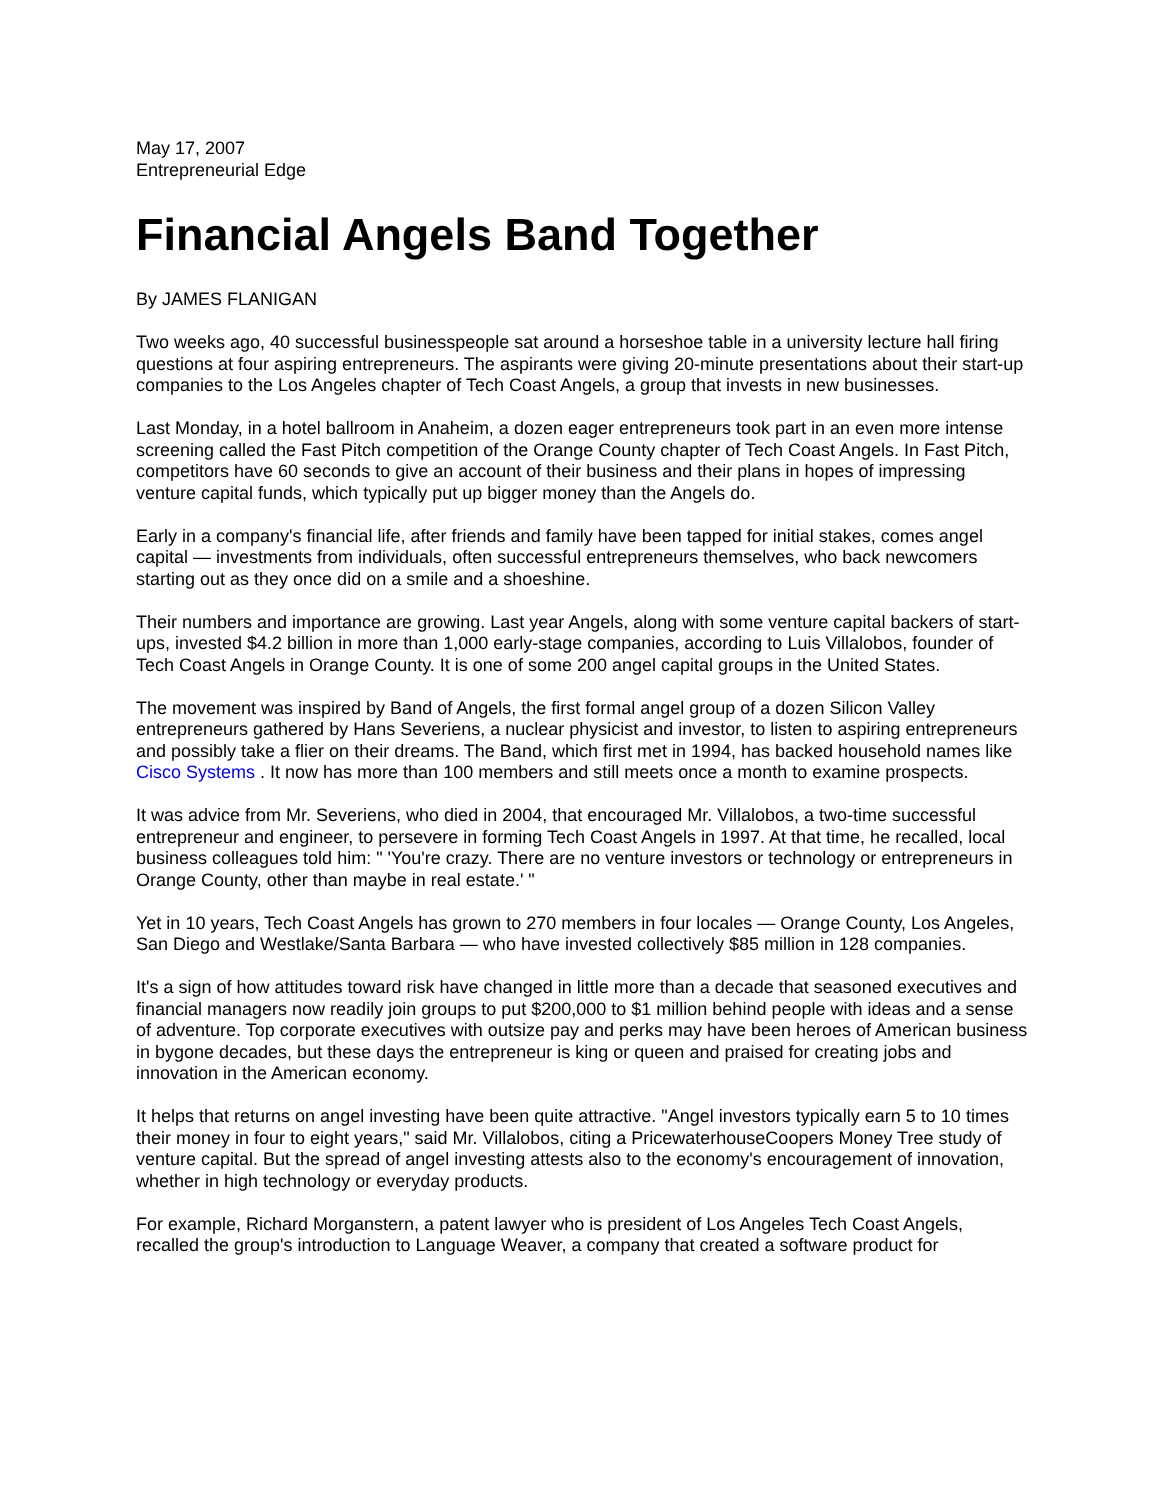May 17, 2007
Entrepreneurial Edge
Financial Angels Band Together
By JAMES FLANIGAN
Two weeks ago, 40 successful businesspeople sat around a horseshoe table in a university lecture hall firing questions at four aspiring entrepreneurs. The aspirants were giving 20-minute presentations about their start-up companies to the Los Angeles chapter of Tech Coast Angels, a group that invests in new businesses.
Last Monday, in a hotel ballroom in Anaheim, a dozen eager entrepreneurs took part in an even more intense screening called the Fast Pitch competition of the Orange County chapter of Tech Coast Angels. In Fast Pitch, competitors have 60 seconds to give an account of their business and their plans in hopes of impressing venture capital funds, which typically put up bigger money than the Angels do.
Early in a company's financial life, after friends and family have been tapped for initial stakes, comes angel capital — investments from individuals, often successful entrepreneurs themselves, who back newcomers starting out as they once did on a smile and a shoeshine.
Their numbers and importance are growing. Last year Angels, along with some venture capital backers of start-ups, invested $4.2 billion in more than 1,000 early-stage companies, according to Luis Villalobos, founder of Tech Coast Angels in Orange County. It is one of some 200 angel capital groups in the United States.
The movement was inspired by Band of Angels, the first formal angel group of a dozen Silicon Valley entrepreneurs gathered by Hans Severiens, a nuclear physicist and investor, to listen to aspiring entrepreneurs and possibly take a flier on their dreams. The Band, which first met in 1994, has backed household names like Cisco Systems . It now has more than 100 members and still meets once a month to examine prospects.
It was advice from Mr. Severiens, who died in 2004, that encouraged Mr. Villalobos, a two-time successful entrepreneur and engineer, to persevere in forming Tech Coast Angels in 1997. At that time, he recalled, local business colleagues told him: " 'You're crazy. There are no venture investors or technology or entrepreneurs in Orange County, other than maybe in real estate.' "
Yet in 10 years, Tech Coast Angels has grown to 270 members in four locales — Orange County, Los Angeles, San Diego and Westlake/Santa Barbara — who have invested collectively $85 million in 128 companies.
It's a sign of how attitudes toward risk have changed in little more than a decade that seasoned executives and financial managers now readily join groups to put $200,000 to $1 million behind people with ideas and a sense of adventure. Top corporate executives with outsize pay and perks may have been heroes of American business in bygone decades, but these days the entrepreneur is king or queen and praised for creating jobs and innovation in the American economy.
It helps that returns on angel investing have been quite attractive. "Angel investors typically earn 5 to 10 times their money in four to eight years," said Mr. Villalobos, citing a PricewaterhouseCoopers Money Tree study of venture capital. But the spread of angel investing attests also to the economy's encouragement of innovation, whether in high technology or everyday products.
For example, Richard Morganstern, a patent lawyer who is president of Los Angeles Tech Coast Angels, recalled the group's introduction to Language Weaver, a company that created a software product for